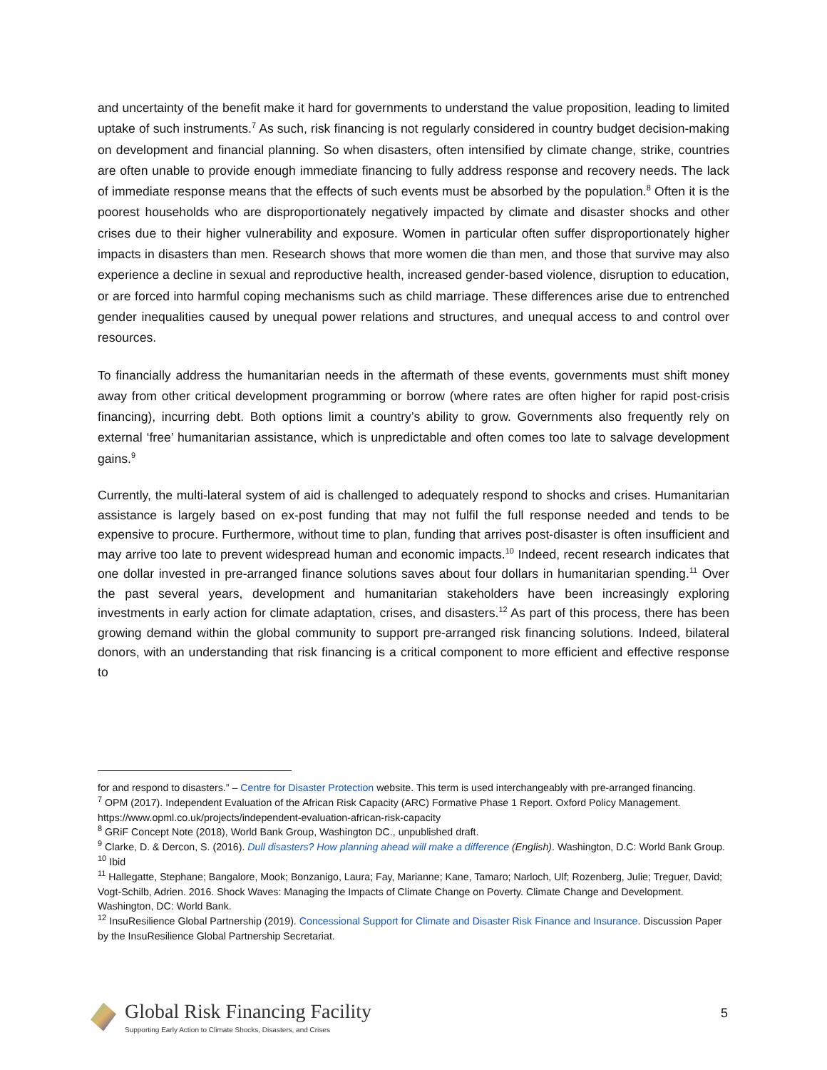and uncertainty of the benefit make it hard for governments to understand the value proposition, leading to limited uptake of such instruments.<sup>7</sup> As such, risk financing is not regularly considered in country budget decision-making on development and financial planning. So when disasters, often intensified by climate change, strike, countries are often unable to provide enough immediate financing to fully address response and recovery needs. The lack of immediate response means that the effects of such events must be absorbed by the population.<sup>8</sup> Often it is the poorest households who are disproportionately negatively impacted by climate and disaster shocks and other crises due to their higher vulnerability and exposure. Women in particular often suffer disproportionately higher impacts in disasters than men. Research shows that more women die than men, and those that survive may also experience a decline in sexual and reproductive health, increased gender-based violence, disruption to education, or are forced into harmful coping mechanisms such as child marriage. These differences arise due to entrenched gender inequalities caused by unequal power relations and structures, and unequal access to and control over resources.
To financially address the humanitarian needs in the aftermath of these events, governments must shift money away from other critical development programming or borrow (where rates are often higher for rapid post-crisis financing), incurring debt. Both options limit a country’s ability to grow. Governments also frequently rely on external ‘free’ humanitarian assistance, which is unpredictable and often comes too late to salvage development gains.<sup>9</sup>
Currently, the multi-lateral system of aid is challenged to adequately respond to shocks and crises. Humanitarian assistance is largely based on ex-post funding that may not fulfil the full response needed and tends to be expensive to procure. Furthermore, without time to plan, funding that arrives post-disaster is often insufficient and may arrive too late to prevent widespread human and economic impacts.<sup>10</sup> Indeed, recent research indicates that one dollar invested in pre-arranged finance solutions saves about four dollars in humanitarian spending.<sup>11</sup> Over the past several years, development and humanitarian stakeholders have been increasingly exploring investments in early action for climate adaptation, crises, and disasters.<sup>12</sup> As part of this process, there has been growing demand within the global community to support pre-arranged risk financing solutions. Indeed, bilateral donors, with an understanding that risk financing is a critical component to more efficient and effective response to
for and respond to disasters.” – Centre for Disaster Protection website. This term is used interchangeably with pre-arranged financing.
<sup>7</sup> OPM (2017). Independent Evaluation of the African Risk Capacity (ARC) Formative Phase 1 Report. Oxford Policy Management. https://www.opml.co.uk/projects/independent-evaluation-african-risk-capacity
<sup>8</sup> GRiF Concept Note (2018), World Bank Group, Washington DC., unpublished draft.
<sup>9</sup> Clarke, D. & Dercon, S. (2016). Dull disasters? How planning ahead will make a difference (English). Washington, D.C: World Bank Group.
<sup>10</sup> Ibid
<sup>11</sup> Hallegatte, Stephane; Bangalore, Mook; Bonzanigo, Laura; Fay, Marianne; Kane, Tamaro; Narloch, Ulf; Rozenberg, Julie; Treguer, David; Vogt-Schilb, Adrien. 2016. Shock Waves: Managing the Impacts of Climate Change on Poverty. Climate Change and Development. Washington, DC: World Bank.
<sup>12</sup> InsuResilience Global Partnership (2019). Concessional Support for Climate and Disaster Risk Finance and Insurance. Discussion Paper by the InsuResilience Global Partnership Secretariat.
Global Risk Financing Facility
Supporting Early Action to Climate Shocks, Disasters, and Crises
5